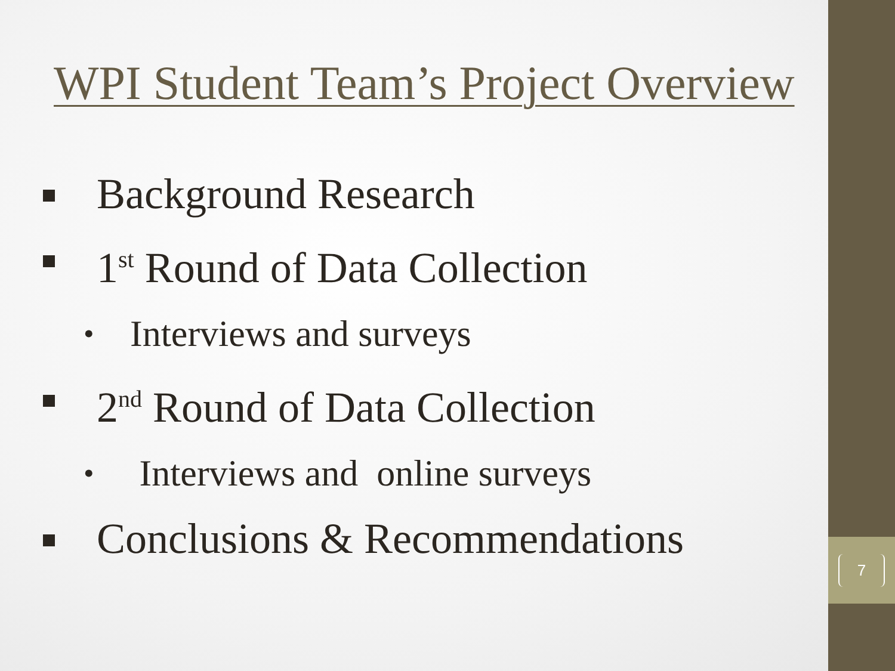WPI Student Team’s Project Overview
Background Research
1<sup>st</sup> Round of Data Collection
Interviews and surveys
2<sup>nd</sup> Round of Data Collection
Interviews and online surveys
Conclusions & Recommendations
7